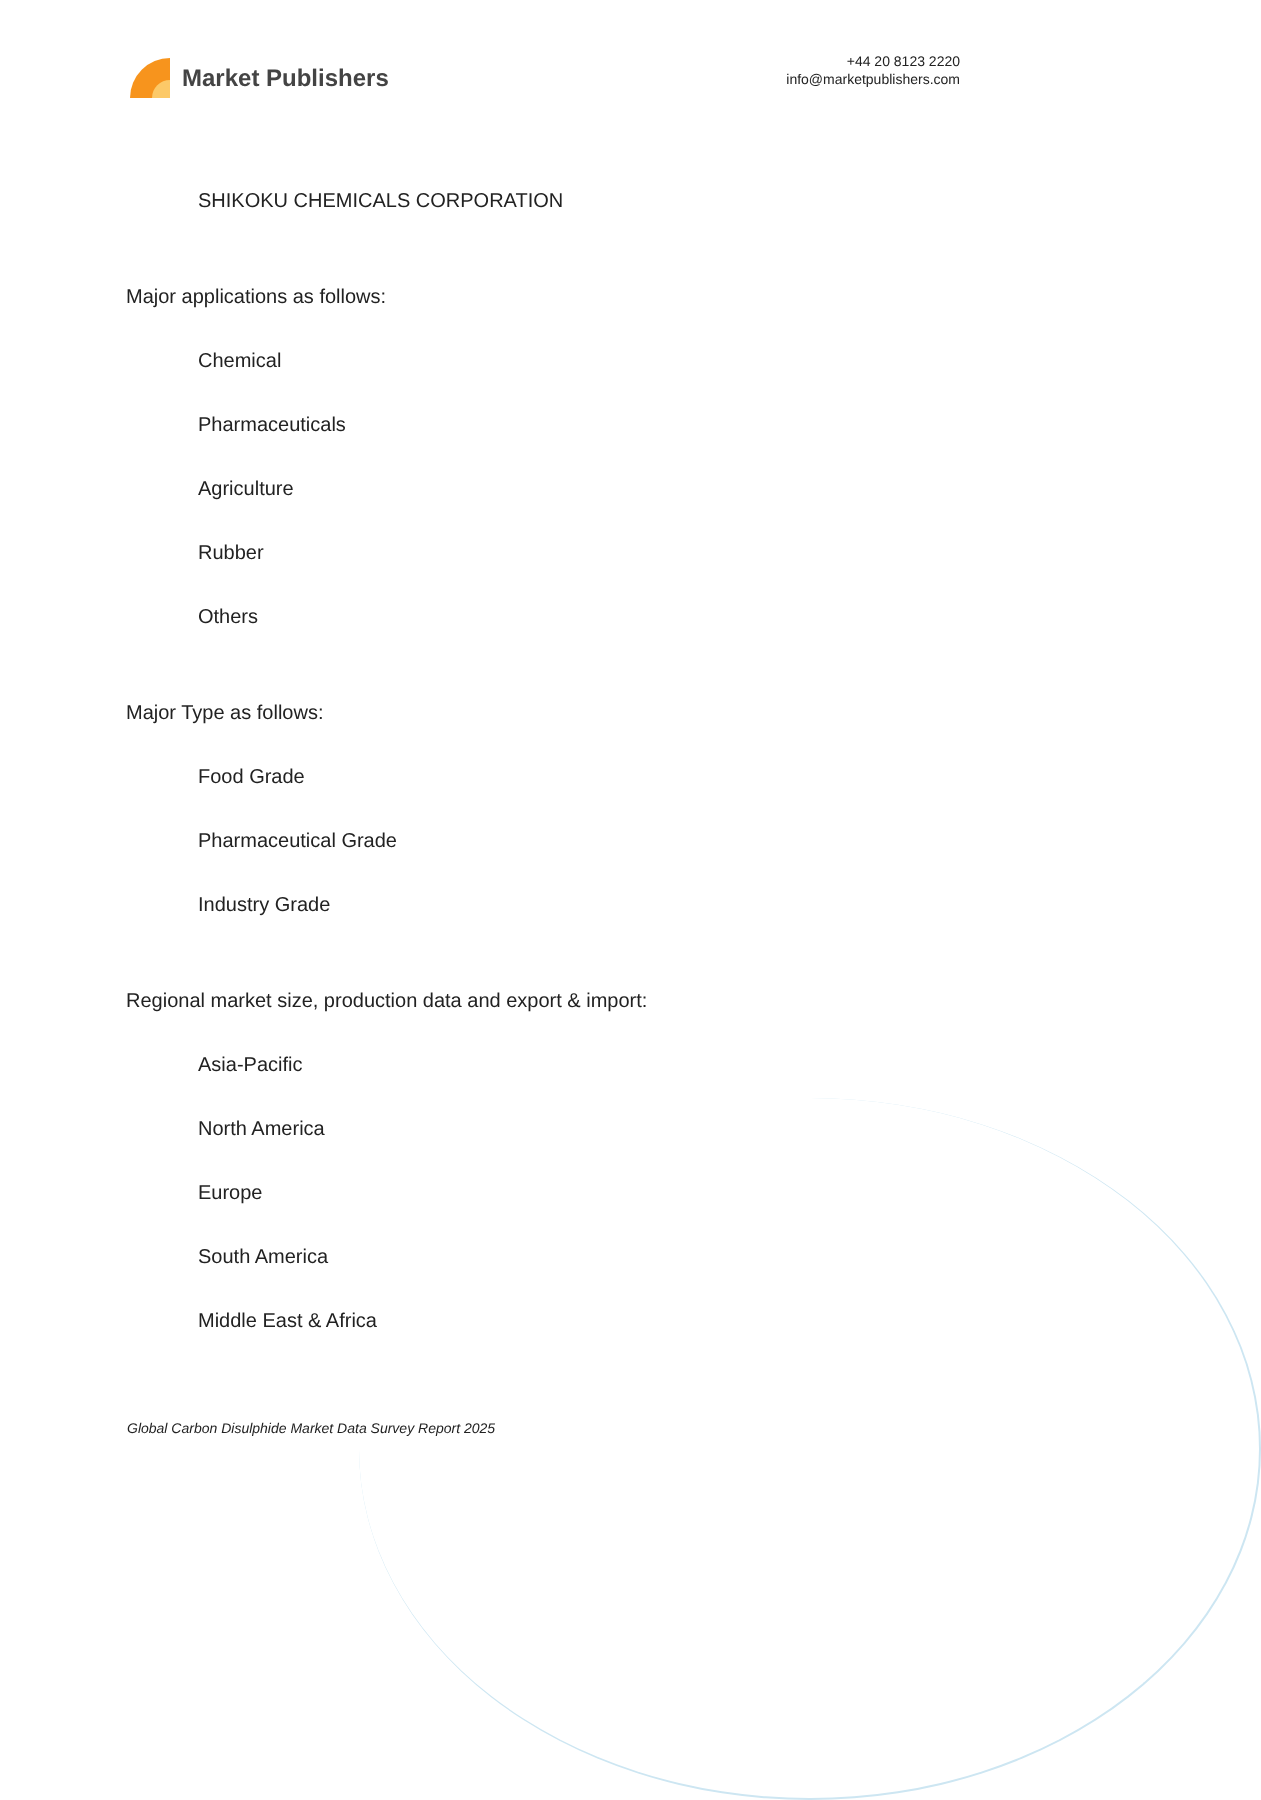Market Publishers
+44 20 8123 2220
info@marketpublishers.com
SHIKOKU CHEMICALS CORPORATION
Major applications as follows:
Chemical
Pharmaceuticals
Agriculture
Rubber
Others
Major Type as follows:
Food Grade
Pharmaceutical Grade
Industry Grade
Regional market size, production data and export & import:
Asia-Pacific
North America
Europe
South America
Middle East & Africa
Global Carbon Disulphide Market Data Survey Report 2025